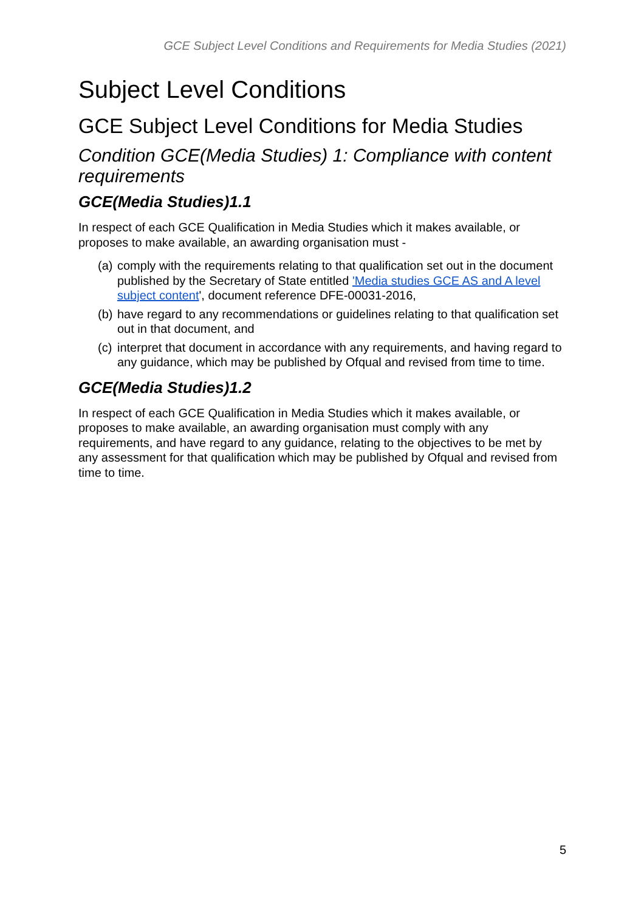GCE Subject Level Conditions and Requirements for Media Studies (2021)
Subject Level Conditions
GCE Subject Level Conditions for Media Studies
Condition GCE(Media Studies) 1: Compliance with content requirements
GCE(Media Studies)1.1
In respect of each GCE Qualification in Media Studies which it makes available, or proposes to make available, an awarding organisation must -
(a) comply with the requirements relating to that qualification set out in the document published by the Secretary of State entitled 'Media studies GCE AS and A level subject content', document reference DFE-00031-2016,
(b) have regard to any recommendations or guidelines relating to that qualification set out in that document, and
(c) interpret that document in accordance with any requirements, and having regard to any guidance, which may be published by Ofqual and revised from time to time.
GCE(Media Studies)1.2
In respect of each GCE Qualification in Media Studies which it makes available, or proposes to make available, an awarding organisation must comply with any requirements, and have regard to any guidance, relating to the objectives to be met by any assessment for that qualification which may be published by Ofqual and revised from time to time.
5